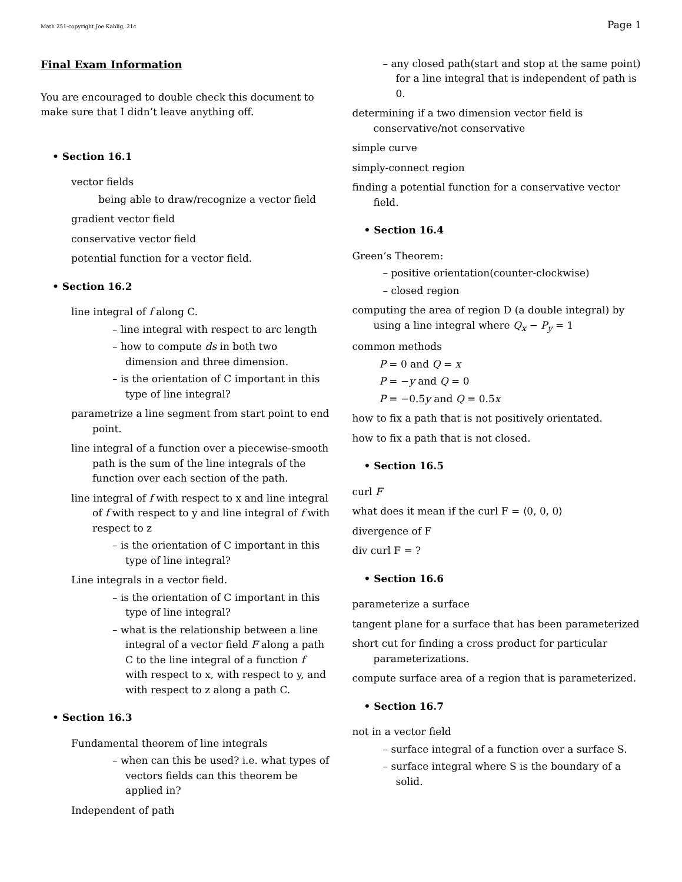Math 251-copyright Joe Kahlig, 21c Page 1
Final Exam Information
You are encouraged to double check this document to make sure that I didn’t leave anything off.
• Section 16.1
vector fields
being able to draw/recognize a vector field
gradient vector field
conservative vector field
potential function for a vector field.
• Section 16.2
line integral of f along C.
– line integral with respect to arc length
– how to compute ds in both two dimension and three dimension.
– is the orientation of C important in this type of line integral?
parametrize a line segment from start point to end point.
line integral of a function over a piecewise-smooth path is the sum of the line integrals of the function over each section of the path.
line integral of f with respect to x and line integral of f with respect to y and line integral of f with respect to z
– is the orientation of C important in this type of line integral?
Line integrals in a vector field.
– is the orientation of C important in this type of line integral?
– what is the relationship between a line integral of a vector field F along a path C to the line integral of a function f with respect to x, with respect to y, and with respect to z along a path C.
• Section 16.3
Fundamental theorem of line integrals
– when can this be used? i.e. what types of vectors fields can this theorem be applied in?
Independent of path
– any closed path(start and stop at the same point) for a line integral that is independent of path is 0.
determining if a two dimension vector field is conservative/not conservative
simple curve
simply-connect region
finding a potential function for a conservative vector field.
• Section 16.4
Green’s Theorem:
– positive orientation(counter-clockwise)
– closed region
computing the area of region D (a double integral) by using a line integral where Q<sub>x</sub> − P<sub>y</sub> = 1
common methods
P = 0 and Q = x
P = −y and Q = 0
P = −0.5y and Q = 0.5x
how to fix a path that is not positively orientated.
how to fix a path that is not closed.
• Section 16.5
curl F
what does it mean if the curl F = ⟨0, 0, 0⟩
divergence of F
div curl F = ?
• Section 16.6
parameterize a surface
tangent plane for a surface that has been parameterized
short cut for finding a cross product for particular parameterizations.
compute surface area of a region that is parameterized.
• Section 16.7
not in a vector field
– surface integral of a function over a surface S.
– surface integral where S is the boundary of a solid.